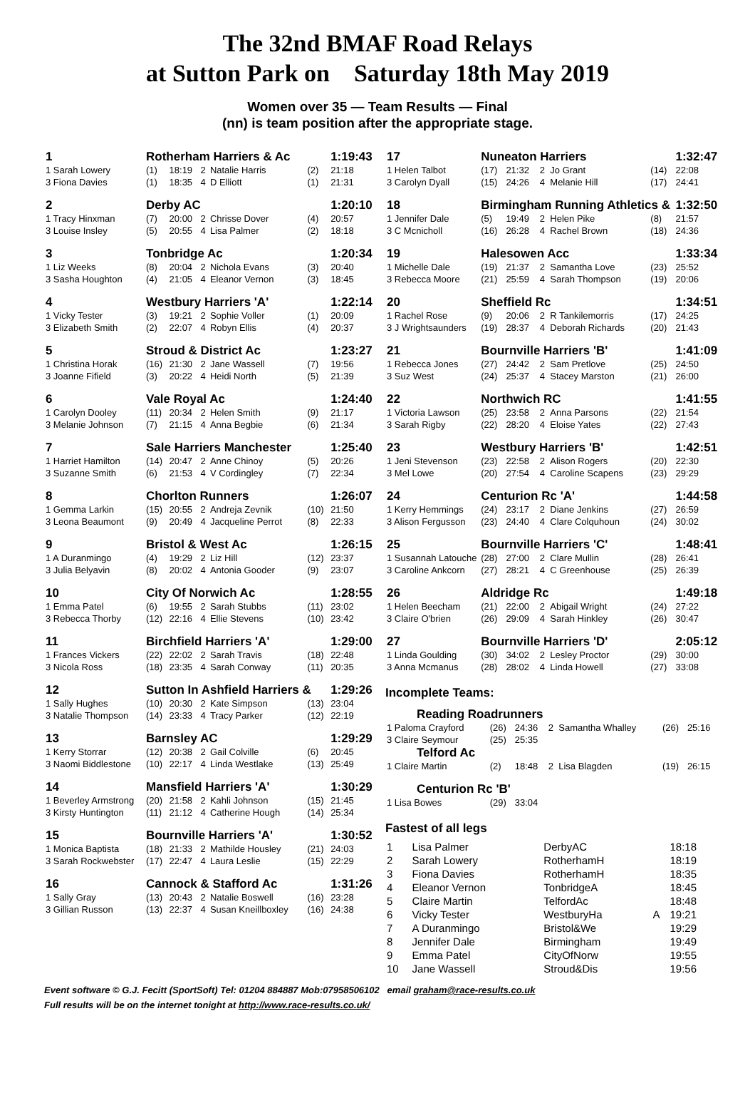The 32nd BMAF Road Relays
at Sutton Park on Saturday 18th May 2019
Women over 35 — Team Results — Final
(nn) is team position after the appropriate stage.
| 1 | Rotherham Harriers & Ac | | | | | 1:19:43 |
| 1 Sarah Lowery | (1) | 18:19 | 2 | Natalie Harris | (2) | 21:18 |
| 3 Fiona Davies | (1) | 18:35 | 4 | D Elliott | (1) | 21:31 |
| 2 | Derby AC | | | | | 1:20:10 |
| 1 Tracy Hinxman | (7) | 20:00 | 2 | Chrisse Dover | (4) | 20:57 |
| 3 Louise Insley | (5) | 20:55 | 4 | Lisa Palmer | (2) | 18:18 |
| 3 | Tonbridge Ac | | | | | 1:20:34 |
| 1 Liz Weeks | (8) | 20:04 | 2 | Nichola Evans | (3) | 20:40 |
| 3 Sasha Houghton | (4) | 21:05 | 4 | Eleanor Vernon | (3) | 18:45 |
| 4 | Westbury Harriers 'A' | | | | | 1:22:14 |
| 1 Vicky Tester | (3) | 19:21 | 2 | Sophie Voller | (1) | 20:09 |
| 3 Elizabeth Smith | (2) | 22:07 | 4 | Robyn Ellis | (4) | 20:37 |
| 5 | Stroud & District Ac | | | | | 1:23:27 |
| 1 Christina Horak | (16) | 21:30 | 2 | Jane Wassell | (7) | 19:56 |
| 3 Joanne Fifield | (3) | 20:22 | 4 | Heidi North | (5) | 21:39 |
| 6 | Vale Royal Ac | | | | | 1:24:40 |
| 1 Carolyn Dooley | (11) | 20:34 | 2 | Helen Smith | (9) | 21:17 |
| 3 Melanie Johnson | (7) | 21:15 | 4 | Anna Begbie | (6) | 21:34 |
| 7 | Sale Harriers Manchester | | | | | 1:25:40 |
| 1 Harriet Hamilton | (14) | 20:47 | 2 | Anne Chinoy | (5) | 20:26 |
| 3 Suzanne Smith | (6) | 21:53 | 4 | V Cordingley | (7) | 22:34 |
| 8 | Chorlton Runners | | | | | 1:26:07 |
| 1 Gemma Larkin | (15) | 20:55 | 2 | Andreja Zevnik | (10) | 21:50 |
| 3 Leona Beaumont | (9) | 20:49 | 4 | Jacqueline Perrot | (8) | 22:33 |
| 9 | Bristol & West Ac | | | | | 1:26:15 |
| 1 A Duranmingo | (4) | 19:29 | 2 | Liz Hill | (12) | 23:37 |
| 3 Julia Belyavin | (8) | 20:02 | 4 | Antonia Gooder | (9) | 23:07 |
| 10 | City Of Norwich Ac | | | | | 1:28:55 |
| 1 Emma Patel | (6) | 19:55 | 2 | Sarah Stubbs | (11) | 23:02 |
| 3 Rebecca Thorby | (12) | 22:16 | 4 | Ellie Stevens | (10) | 23:42 |
| 11 | Birchfield Harriers 'A' | | | | | 1:29:00 |
| 1 Frances Vickers | (22) | 22:02 | 2 | Sarah Travis | (18) | 22:48 |
| 3 Nicola Ross | (18) | 23:35 | 4 | Sarah Conway | (11) | 20:35 |
| 12 | Sutton In Ashfield Harriers & | | | | | 1:29:26 |
| 1 Sally Hughes | (10) | 20:30 | 2 | Kate Simpson | (13) | 23:04 |
| 3 Natalie Thompson | (14) | 23:33 | 4 | Tracy Parker | (12) | 22:19 |
| 13 | Barnsley AC | | | | | 1:29:29 |
| 1 Kerry Storrar | (12) | 20:38 | 2 | Gail Colville | (6) | 20:45 |
| 3 Naomi Biddlestone | (10) | 22:17 | 4 | Linda Westlake | (13) | 25:49 |
| 14 | Mansfield Harriers 'A' | | | | | 1:30:29 |
| 1 Beverley Armstrong | (20) | 21:58 | 2 | Kahli Johnson | (15) | 21:45 |
| 3 Kirsty Huntington | (11) | 21:12 | 4 | Catherine Hough | (14) | 25:34 |
| 15 | Bournville Harriers 'A' | | | | | 1:30:52 |
| 1 Monica Baptista | (18) | 21:33 | 2 | Mathilde Housley | (21) | 24:03 |
| 3 Sarah Rockwebster | (17) | 22:47 | 4 | Laura Leslie | (15) | 22:29 |
| 16 | Cannock & Stafford Ac | | | | | 1:31:26 |
| 1 Sally Gray | (13) | 20:43 | 2 | Natalie Boswell | (16) | 23:28 |
| 3 Gillian Russon | (13) | 22:37 | 4 | Susan Kneillboxley | (16) | 24:38 |
| 17 | Nuneaton Harriers | | | | | 1:32:47 |
| 1 Helen Talbot | (17) | 21:32 | 2 | Jo Grant | (14) | 22:08 |
| 3 Carolyn Dyall | (15) | 24:26 | 4 | Melanie Hill | (17) | 24:41 |
| 18 | Birmingham Running Athletics & | | | | | 1:32:50 |
| 1 Jennifer Dale | (5) | 19:49 | 2 | Helen Pike | (8) | 21:57 |
| 3 C Mcnicholl | (16) | 26:28 | 4 | Rachel Brown | (18) | 24:36 |
| 19 | Halesowen Acc | | | | | 1:33:34 |
| 1 Michelle Dale | (19) | 21:37 | 2 | Samantha Love | (23) | 25:52 |
| 3 Rebecca Moore | (21) | 25:59 | 4 | Sarah Thompson | (19) | 20:06 |
| 20 | Sheffield Rc | | | | | 1:34:51 |
| 1 Rachel Rose | (9) | 20:06 | 2 | R Tankilemorris | (17) | 24:25 |
| 3 J Wrightsaunders | (19) | 28:37 | 4 | Deborah Richards | (20) | 21:43 |
| 21 | Bournville Harriers 'B' | | | | | 1:41:09 |
| 1 Rebecca Jones | (27) | 24:42 | 2 | Sam Pretlove | (25) | 24:50 |
| 3 Suz West | (24) | 25:37 | 4 | Stacey Marston | (21) | 26:00 |
| 22 | Northwich RC | | | | | 1:41:55 |
| 1 Victoria Lawson | (25) | 23:58 | 2 | Anna Parsons | (22) | 21:54 |
| 3 Sarah Rigby | (22) | 28:20 | 4 | Eloise Yates | (22) | 27:43 |
| 23 | Westbury Harriers 'B' | | | | | 1:42:51 |
| 1 Jeni Stevenson | (23) | 22:58 | 2 | Alison Rogers | (20) | 22:30 |
| 3 Mel Lowe | (20) | 27:54 | 4 | Caroline Scapens | (23) | 29:29 |
| 24 | Centurion Rc 'A' | | | | | 1:44:58 |
| 1 Kerry Hemmings | (24) | 23:17 | 2 | Diane Jenkins | (27) | 26:59 |
| 3 Alison Fergusson | (23) | 24:40 | 4 | Clare Colquhoun | (24) | 30:02 |
| 25 | Bournville Harriers 'C' | | | | | 1:48:41 |
| 1 Susannah Latouche | (28) | 27:00 | 2 | Clare Mullin | (28) | 26:41 |
| 3 Caroline Ankcorn | (27) | 28:21 | 4 | C Greenhouse | (25) | 26:39 |
| 26 | Aldridge Rc | | | | | 1:49:18 |
| 1 Helen Beecham | (21) | 22:00 | 2 | Abigail Wright | (24) | 27:22 |
| 3 Claire O'brien | (26) | 29:09 | 4 | Sarah Hinkley | (26) | 30:47 |
| 27 | Bournville Harriers 'D' | | | | | 2:05:12 |
| 1 Linda Goulding | (30) | 34:02 | 2 | Lesley Proctor | (29) | 30:00 |
| 3 Anna Mcmanus | (28) | 28:02 | 4 | Linda Howell | (27) | 33:08 |
Incomplete Teams:
| Reading Roadrunners | | | | | | |
| 1 Paloma Crayford | (26) | 24:36 | 2 | Samantha Whalley | (26) | 25:16 |
| 3 Claire Seymour | (25) | 25:35 | | | | |
| Telford Ac | | | | | | |
| 1 Claire Martin | (2) | 18:48 | 2 | Lisa Blagden | (19) | 26:15 |
| Centurion Rc 'B' | | | | | | |
| 1 Lisa Bowes | (29) | 33:04 | | | | |
Fastest of all legs
| 1 | Lisa Palmer | DerbyAC | | 18:18 |
| 2 | Sarah Lowery | RotherhamH | | 18:19 |
| 3 | Fiona Davies | RotherhamH | | 18:35 |
| 4 | Eleanor Vernon | TonbridgeA | | 18:45 |
| 5 | Claire Martin | TelfordAc | | 18:48 |
| 6 | Vicky Tester | WestburyHa | A | 19:21 |
| 7 | A Duranmingo | Bristol&We | | 19:29 |
| 8 | Jennifer Dale | Birmingham | | 19:49 |
| 9 | Emma Patel | CityOfNorw | | 19:55 |
| 10 | Jane Wassell | Stroud&Dis | | 19:56 |
Event software © G.J. Fecitt (SportSoft) Tel: 01204 884887 Mob:07958506102 email graham@race-results.co.uk
Full results will be on the internet tonight at http://www.race-results.co.uk/